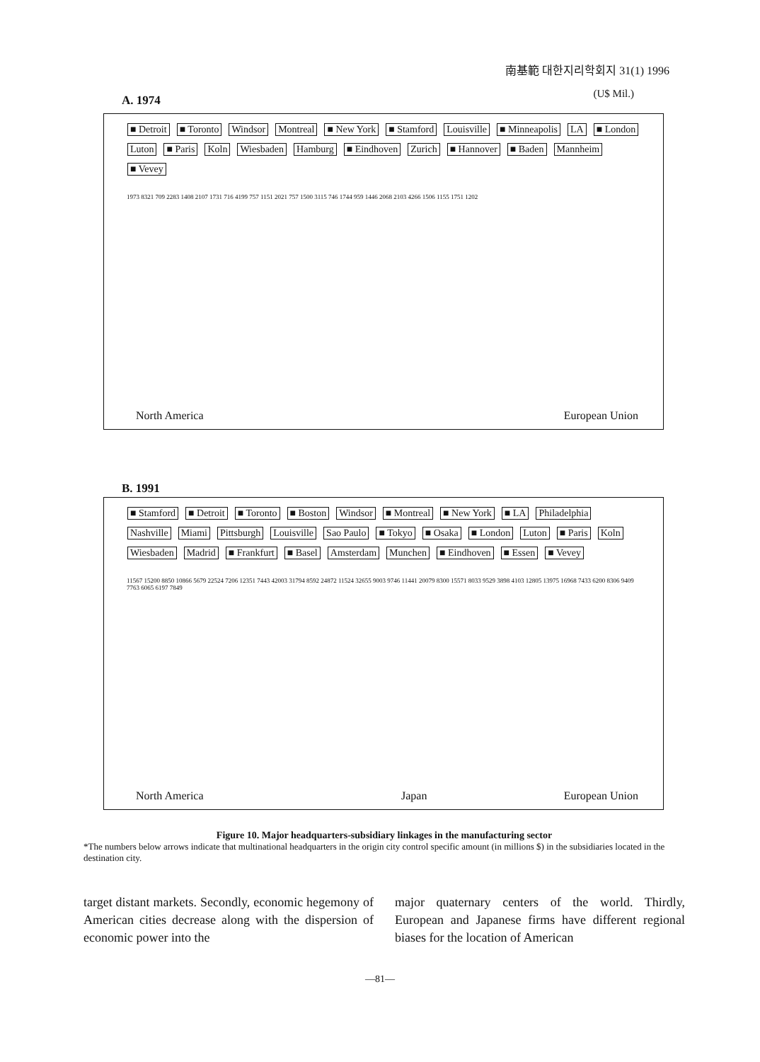南基範 대한지리학회지 31(1) 1996
A. 1974 (U$ Mil.)
■ Detroit ■ Toronto Windsor Montreal ■ New York ■ Stamford Louisville ■ Minneapolis LA ■ London Luton ■ Paris Koln Wiesbaden Hamburg ■ Eindhoven Zurich ■ Hannover ■ Baden Mannheim ■ Vevey
1973 8321 709 2283 1408 2107 1731 716 4199 757 1151 2021 757 1500 3115 746 1744 959 1446 2068 2103 4266 1506 1155 1751 1202
North America European Union
B. 1991
■ Stamford ■ Detroit ■ Toronto ■ Boston Windsor ■ Montreal ■ New York ■ LA Philadelphia Nashville Miami Pittsburgh Louisville Sao Paulo ■ Tokyo ■ Osaka ■ London Luton ■ Paris Koln Wiesbaden Madrid ■ Frankfurt ■ Basel Amsterdam Munchen ■ Eindhoven ■ Essen ■ Vevey
11567 15200 8850 10866 5679 22524 7206 12351 7443 42003 31794 8592 24872 11524 32655 9003 9746 11441 20079 8300 15571 8033 9529 3898 4103 12805 13975 16968 7433 6200 8306 9409 7763 6065 6197 7849
North America Japan European Union
Figure 10. Major headquarters-subsidiary linkages in the manufacturing sector
*The numbers below arrows indicate that multinational headquarters in the origin city control specific amount (in millions $) in the subsidiaries located in the destination city.
target distant markets. Secondly, economic hegemony of American cities decrease along with the dispersion of economic power into the
major quaternary centers of the world. Thirdly, European and Japanese firms have different regional biases for the location of American
—81—